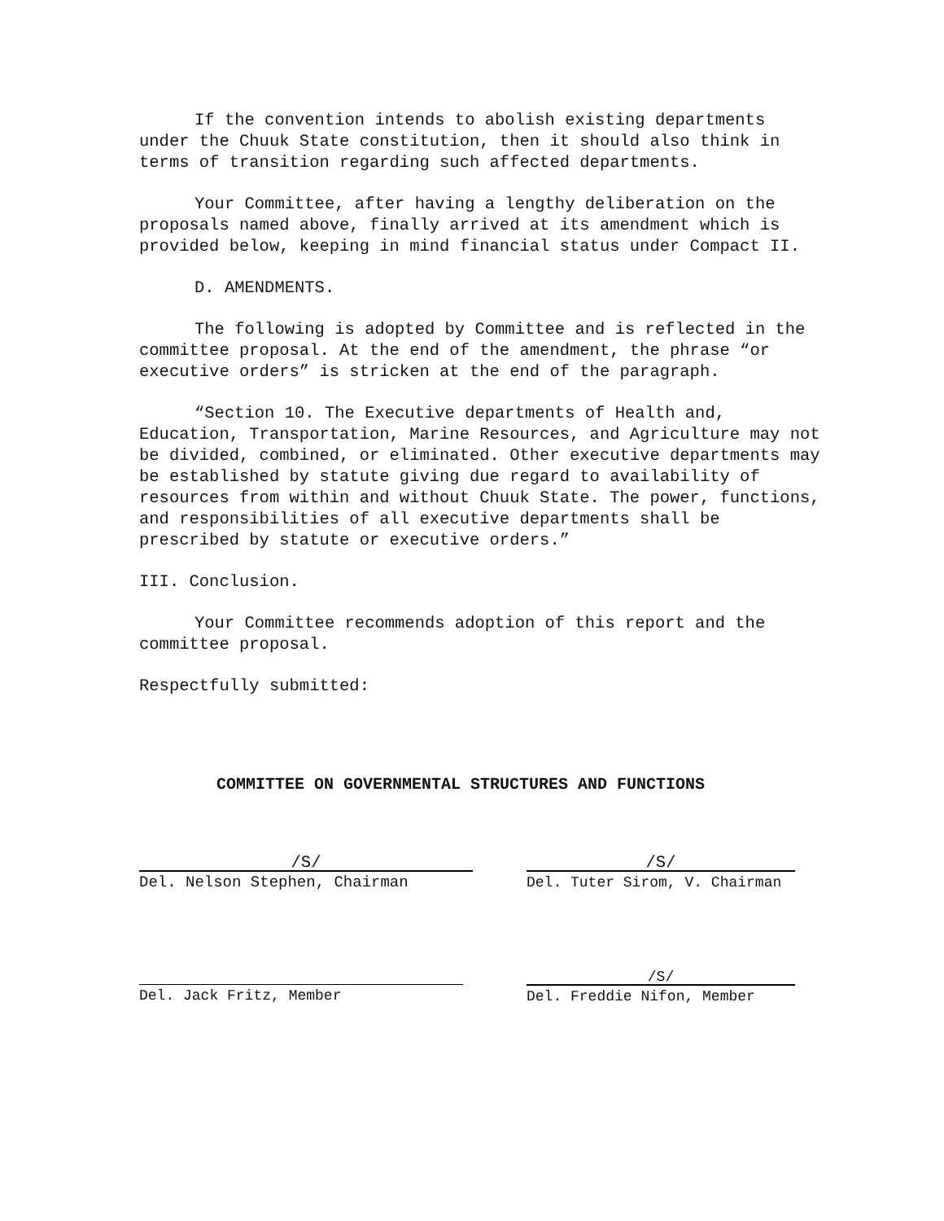If the convention intends to abolish existing departments under the Chuuk State constitution, then it should also think in terms of transition regarding such affected departments.
Your Committee, after having a lengthy deliberation on the proposals named above, finally arrived at its amendment which is provided below, keeping in mind financial status under Compact II.
D. AMENDMENTS.
The following is adopted by Committee and is reflected in the committee proposal. At the end of the amendment, the phrase “or executive orders” is stricken at the end of the paragraph.
“Section 10. The Executive departments of Health and, Education, Transportation, Marine Resources, and Agriculture may not be divided, combined, or eliminated. Other executive departments may be established by statute giving due regard to availability of resources from within and without Chuuk State. The power, functions, and responsibilities of all executive departments shall be prescribed by statute or executive orders.”
III. Conclusion.
Your Committee recommends adoption of this report and the committee proposal.
Respectfully submitted:
COMMITTEE ON GOVERNMENTAL STRUCTURES AND FUNCTIONS
/S/
Del. Nelson Stephen, Chairman
/S/
Del. Tuter Sirom, V. Chairman
Del. Jack Fritz, Member
/S/
Del. Freddie Nifon, Member